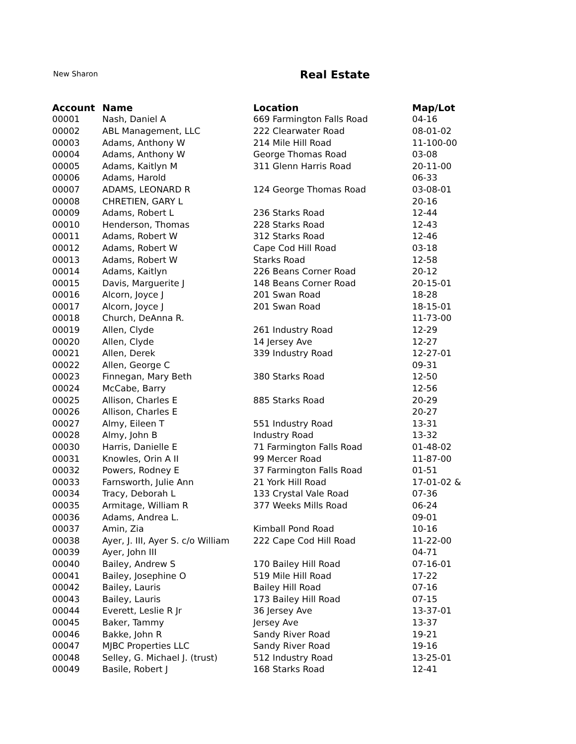New Sharon Real Estate
| Account | Name | Location | Map/Lot |
| --- | --- | --- | --- |
| 00001 | Nash, Daniel A | 669 Farmington Falls Road | 04-16 |
| 00002 | ABL Management, LLC | 222 Clearwater Road | 08-01-02 |
| 00003 | Adams, Anthony W | 214 Mile Hill Road | 11-100-00 |
| 00004 | Adams, Anthony W | George Thomas Road | 03-08 |
| 00005 | Adams, Kaitlyn M | 311 Glenn Harris Road | 20-11-00 |
| 00006 | Adams, Harold | | 06-33 |
| 00007 | ADAMS, LEONARD R | 124 George Thomas Road | 03-08-01 |
| 00008 | CHRETIEN, GARY L | | 20-16 |
| 00009 | Adams, Robert L | 236 Starks Road | 12-44 |
| 00010 | Henderson, Thomas | 228 Starks Road | 12-43 |
| 00011 | Adams, Robert W | 312 Starks Road | 12-46 |
| 00012 | Adams, Robert W | Cape Cod Hill Road | 03-18 |
| 00013 | Adams, Robert W | Starks Road | 12-58 |
| 00014 | Adams, Kaitlyn | 226 Beans Corner Road | 20-12 |
| 00015 | Davis, Marguerite J | 148 Beans Corner Road | 20-15-01 |
| 00016 | Alcorn, Joyce J | 201 Swan Road | 18-28 |
| 00017 | Alcorn, Joyce J | 201 Swan Road | 18-15-01 |
| 00018 | Church, DeAnna R. | | 11-73-00 |
| 00019 | Allen, Clyde | 261 Industry Road | 12-29 |
| 00020 | Allen, Clyde | 14 Jersey Ave | 12-27 |
| 00021 | Allen, Derek | 339 Industry Road | 12-27-01 |
| 00022 | Allen, George C | | 09-31 |
| 00023 | Finnegan, Mary Beth | 380 Starks Road | 12-50 |
| 00024 | McCabe, Barry | | 12-56 |
| 00025 | Allison, Charles E | 885 Starks Road | 20-29 |
| 00026 | Allison, Charles E | | 20-27 |
| 00027 | Almy, Eileen T | 551 Industry Road | 13-31 |
| 00028 | Almy, John B | Industry Road | 13-32 |
| 00030 | Harris, Danielle E | 71 Farmington Falls Road | 01-48-02 |
| 00031 | Knowles, Orin A II | 99 Mercer Road | 11-87-00 |
| 00032 | Powers, Rodney E | 37 Farmington Falls Road | 01-51 |
| 00033 | Farnsworth, Julie Ann | 21 York Hill Road | 17-01-02 & |
| 00034 | Tracy, Deborah L | 133 Crystal Vale Road | 07-36 |
| 00035 | Armitage, William R | 377 Weeks Mills Road | 06-24 |
| 00036 | Adams, Andrea L. | | 09-01 |
| 00037 | Amin, Zia | Kimball Pond Road | 10-16 |
| 00038 | Ayer, J. III, Ayer S. c/o William | 222 Cape Cod Hill Road | 11-22-00 |
| 00039 | Ayer, John III | | 04-71 |
| 00040 | Bailey, Andrew S | 170 Bailey Hill Road | 07-16-01 |
| 00041 | Bailey, Josephine O | 519 Mile Hill Road | 17-22 |
| 00042 | Bailey, Lauris | Bailey Hill Road | 07-16 |
| 00043 | Bailey, Lauris | 173 Bailey Hill Road | 07-15 |
| 00044 | Everett, Leslie R Jr | 36 Jersey Ave | 13-37-01 |
| 00045 | Baker, Tammy | Jersey Ave | 13-37 |
| 00046 | Bakke, John R | Sandy River Road | 19-21 |
| 00047 | MJBC Properties LLC | Sandy River Road | 19-16 |
| 00048 | Selley, G. Michael J. (trust) | 512 Industry Road | 13-25-01 |
| 00049 | Basile, Robert J | 168 Starks Road | 12-41 |